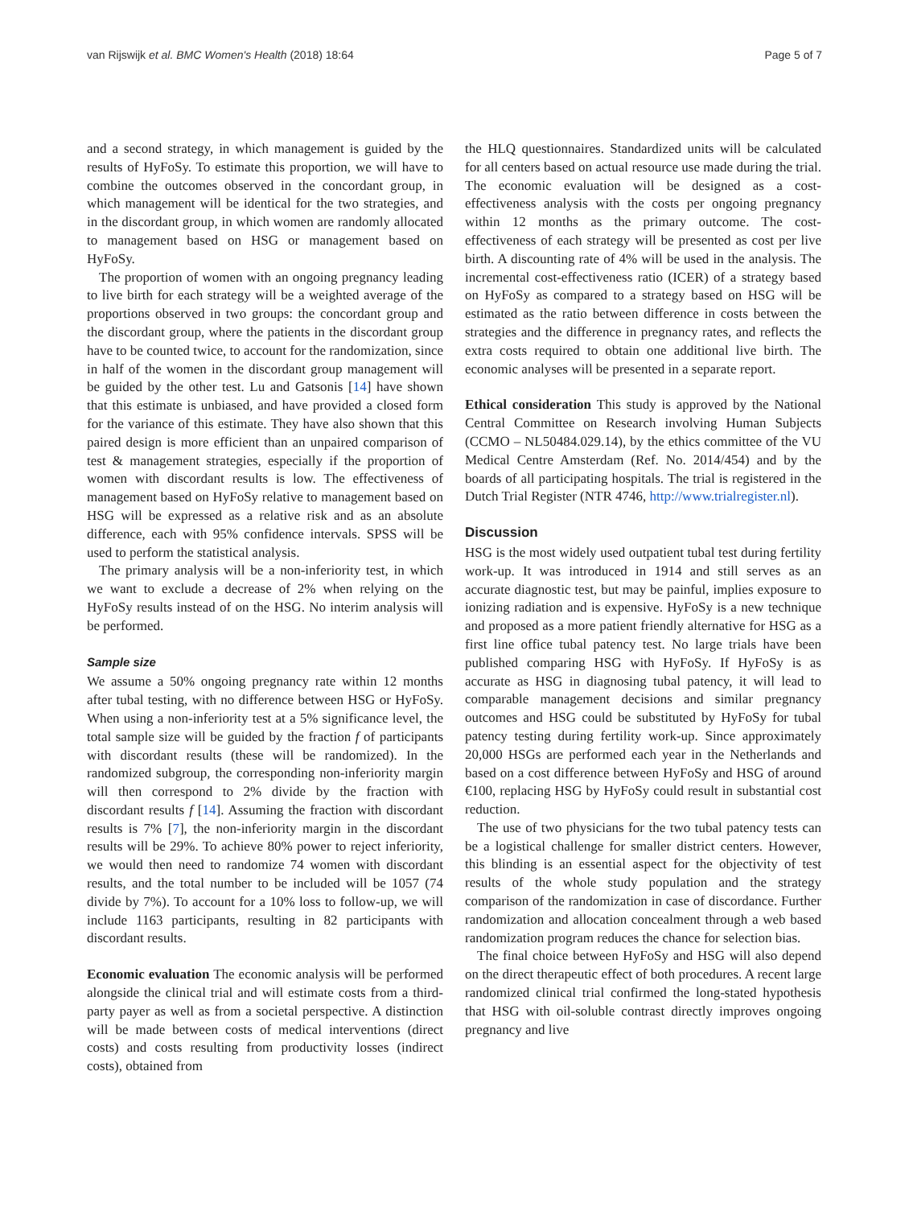van Rijswijk et al. BMC Women's Health (2018) 18:64 Page 5 of 7
and a second strategy, in which management is guided by the results of HyFoSy. To estimate this proportion, we will have to combine the outcomes observed in the concordant group, in which management will be identical for the two strategies, and in the discordant group, in which women are randomly allocated to management based on HSG or management based on HyFoSy.
The proportion of women with an ongoing pregnancy leading to live birth for each strategy will be a weighted average of the proportions observed in two groups: the concordant group and the discordant group, where the patients in the discordant group have to be counted twice, to account for the randomization, since in half of the women in the discordant group management will be guided by the other test. Lu and Gatsonis [14] have shown that this estimate is unbiased, and have provided a closed form for the variance of this estimate. They have also shown that this paired design is more efficient than an unpaired comparison of test & management strategies, especially if the proportion of women with discordant results is low. The effectiveness of management based on HyFoSy relative to management based on HSG will be expressed as a relative risk and as an absolute difference, each with 95% confidence intervals. SPSS will be used to perform the statistical analysis.
The primary analysis will be a non-inferiority test, in which we want to exclude a decrease of 2% when relying on the HyFoSy results instead of on the HSG. No interim analysis will be performed.
Sample size
We assume a 50% ongoing pregnancy rate within 12 months after tubal testing, with no difference between HSG or HyFoSy. When using a non-inferiority test at a 5% significance level, the total sample size will be guided by the fraction f of participants with discordant results (these will be randomized). In the randomized subgroup, the corresponding non-inferiority margin will then correspond to 2% divide by the fraction with discordant results f [14]. Assuming the fraction with discordant results is 7% [7], the non-inferiority margin in the discordant results will be 29%. To achieve 80% power to reject inferiority, we would then need to randomize 74 women with discordant results, and the total number to be included will be 1057 (74 divide by 7%). To account for a 10% loss to follow-up, we will include 1163 participants, resulting in 82 participants with discordant results.
Economic evaluation The economic analysis will be performed alongside the clinical trial and will estimate costs from a third-party payer as well as from a societal perspective. A distinction will be made between costs of medical interventions (direct costs) and costs resulting from productivity losses (indirect costs), obtained from
the HLQ questionnaires. Standardized units will be calculated for all centers based on actual resource use made during the trial. The economic evaluation will be designed as a cost-effectiveness analysis with the costs per ongoing pregnancy within 12 months as the primary outcome. The cost-effectiveness of each strategy will be presented as cost per live birth. A discounting rate of 4% will be used in the analysis. The incremental cost-effectiveness ratio (ICER) of a strategy based on HyFoSy as compared to a strategy based on HSG will be estimated as the ratio between difference in costs between the strategies and the difference in pregnancy rates, and reflects the extra costs required to obtain one additional live birth. The economic analyses will be presented in a separate report.
Ethical consideration This study is approved by the National Central Committee on Research involving Human Subjects (CCMO – NL50484.029.14), by the ethics committee of the VU Medical Centre Amsterdam (Ref. No. 2014/454) and by the boards of all participating hospitals. The trial is registered in the Dutch Trial Register (NTR 4746, http://www.trialregister.nl).
Discussion
HSG is the most widely used outpatient tubal test during fertility work-up. It was introduced in 1914 and still serves as an accurate diagnostic test, but may be painful, implies exposure to ionizing radiation and is expensive. HyFoSy is a new technique and proposed as a more patient friendly alternative for HSG as a first line office tubal patency test. No large trials have been published comparing HSG with HyFoSy. If HyFoSy is as accurate as HSG in diagnosing tubal patency, it will lead to comparable management decisions and similar pregnancy outcomes and HSG could be substituted by HyFoSy for tubal patency testing during fertility work-up. Since approximately 20,000 HSGs are performed each year in the Netherlands and based on a cost difference between HyFoSy and HSG of around €100, replacing HSG by HyFoSy could result in substantial cost reduction.
The use of two physicians for the two tubal patency tests can be a logistical challenge for smaller district centers. However, this blinding is an essential aspect for the objectivity of test results of the whole study population and the strategy comparison of the randomization in case of discordance. Further randomization and allocation concealment through a web based randomization program reduces the chance for selection bias.
The final choice between HyFoSy and HSG will also depend on the direct therapeutic effect of both procedures. A recent large randomized clinical trial confirmed the long-stated hypothesis that HSG with oil-soluble contrast directly improves ongoing pregnancy and live